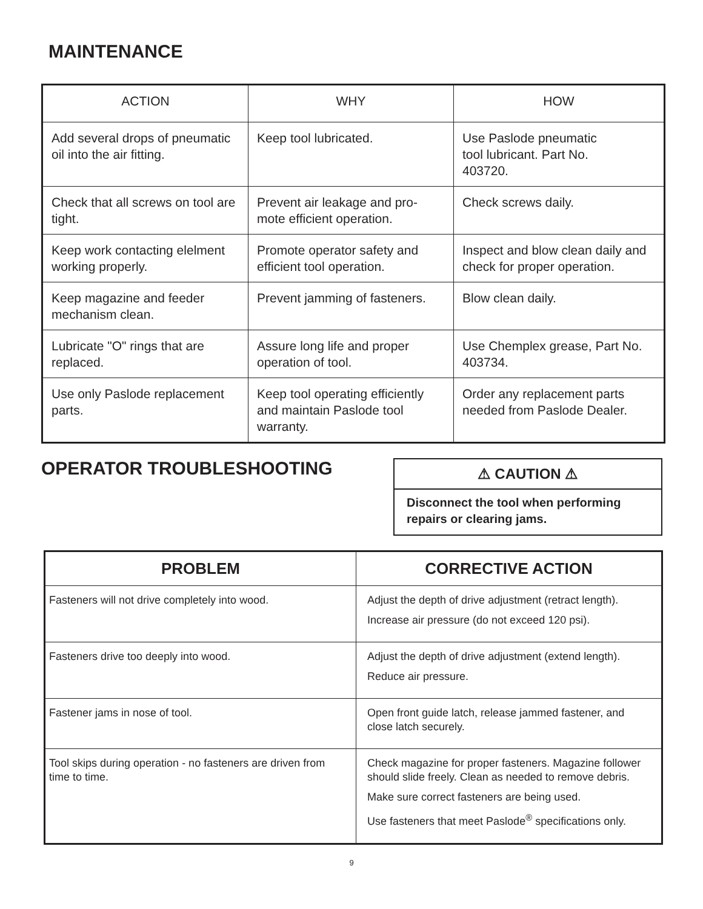MAINTENANCE
| ACTION | WHY | HOW |
| --- | --- | --- |
| Add several drops of pneumatic oil into the air fitting. | Keep tool lubricated. | Use Paslode pneumatic tool lubricant. Part No. 403720. |
| Check that all screws on tool are tight. | Prevent air leakage and pro-mote efficient operation. | Check screws daily. |
| Keep work contacting elelment working properly. | Promote operator safety and efficient tool operation. | Inspect and blow clean daily and check for proper operation. |
| Keep magazine and feeder mechanism clean. | Prevent jamming of fasteners. | Blow clean daily. |
| Lubricate "O" rings that are replaced. | Assure long life and proper operation of tool. | Use Chemplex grease, Part No. 403734. |
| Use only Paslode replacement parts. | Keep tool operating efficiently and maintain Paslode tool warranty. | Order any replacement parts needed from Paslode Dealer. |
OPERATOR TROUBLESHOOTING
⚠ CAUTION ⚠
Disconnect the tool when performing repairs or clearing jams.
| PROBLEM | CORRECTIVE ACTION |
| --- | --- |
| Fasteners will not drive completely into wood. | Adjust the depth of drive adjustment (retract length). Increase air pressure (do not exceed 120 psi). |
| Fasteners drive too deeply into wood. | Adjust the depth of drive adjustment (extend length). Reduce air pressure. |
| Fastener jams in nose of tool. | Open front guide latch, release jammed fastener, and close latch securely. |
| Tool skips during operation - no fasteners are driven from time to time. | Check magazine for proper fasteners. Magazine follower should slide freely. Clean as needed to remove debris. Make sure correct fasteners are being used. Use fasteners that meet Paslode<sup>®</sup> specifications only. |
9